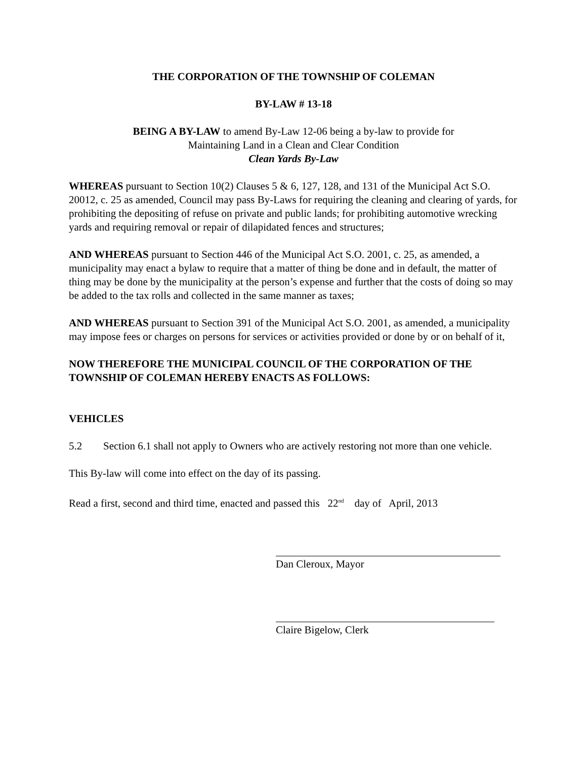THE CORPORATION OF THE TOWNSHIP OF COLEMAN
BY-LAW # 13-18
BEING A BY-LAW to amend By-Law 12-06 being a by-law to provide for
Maintaining Land in a Clean and Clear Condition
Clean Yards By-Law
WHEREAS pursuant to Section 10(2) Clauses 5 & 6, 127, 128, and 131 of the Municipal Act S.O. 20012, c. 25 as amended, Council may pass By-Laws for requiring the cleaning and clearing of yards, for prohibiting the depositing of refuse on private and public lands; for prohibiting automotive wrecking yards and requiring removal or repair of dilapidated fences and structures;
AND WHEREAS pursuant to Section 446 of the Municipal Act S.O. 2001, c. 25, as amended, a municipality may enact a bylaw to require that a matter of thing be done and in default, the matter of thing may be done by the municipality at the person’s expense and further that the costs of doing so may be added to the tax rolls and collected in the same manner as taxes;
AND WHEREAS pursuant to Section 391 of the Municipal Act S.O. 2001, as amended, a municipality may impose fees or charges on persons for services or activities provided or done by or on behalf of it,
NOW THEREFORE THE MUNICIPAL COUNCIL OF THE CORPORATION OF THE TOWNSHIP OF COLEMAN HEREBY ENACTS AS FOLLOWS:
VEHICLES
5.2 Section 6.1 shall not apply to Owners who are actively restoring not more than one vehicle.
This By-law will come into effect on the day of its passing.
Read a first, second and third time, enacted and passed this 22<sup>nd</sup> day of April, 2013
Dan Cleroux, Mayor
Claire Bigelow, Clerk